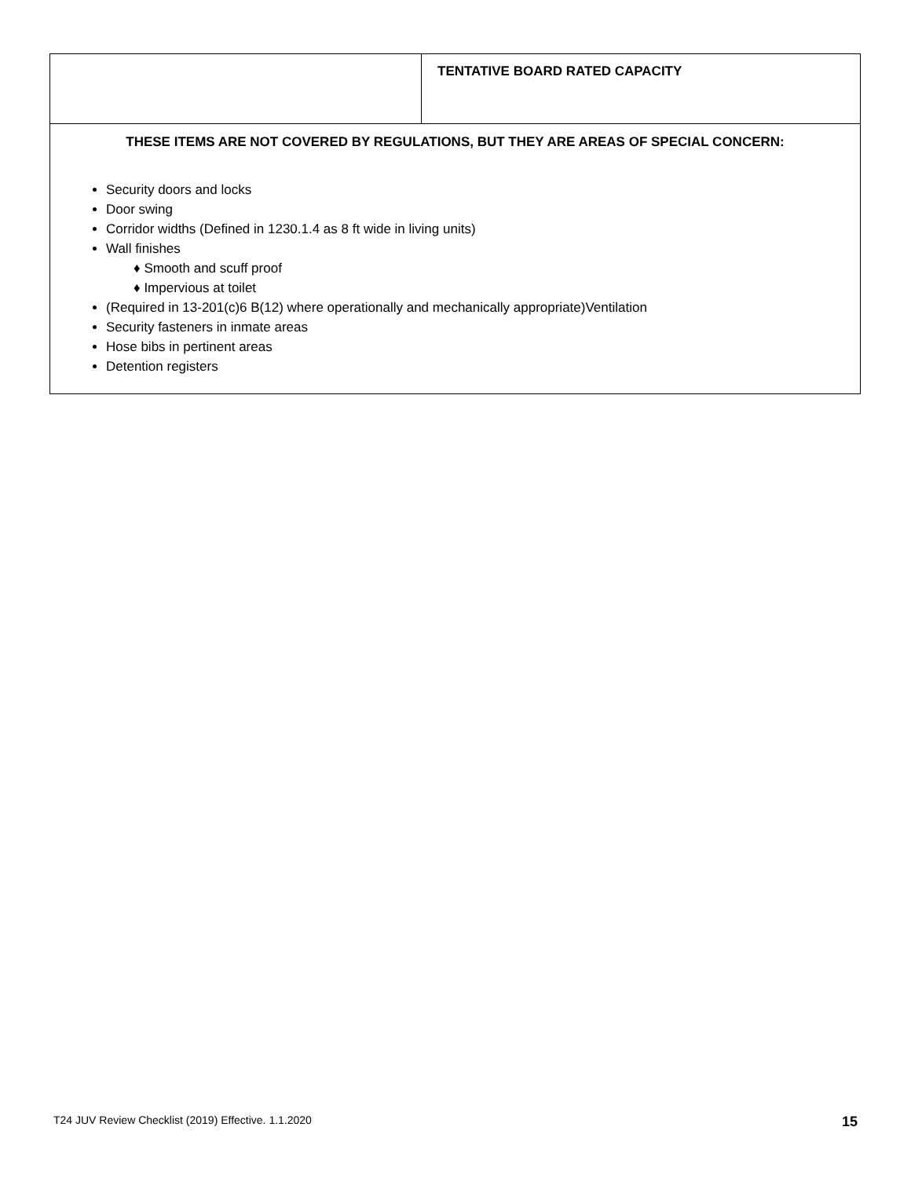| | TENTATIVE BOARD RATED CAPACITY |
| THESE ITEMS ARE NOT COVERED BY REGULATIONS, BUT THEY ARE AREAS OF SPECIAL CONCERN: Security doors and locks Door swing Corridor widths (Defined in 1230.1.4 as 8 ft wide in living units) Wall finishes ♦ Smooth and scuff proof ♦ Impervious at toilet (Required in 13-201(c)6 B(12) where operationally and mechanically appropriate)Ventilation Security fasteners in inmate areas Hose bibs in pertinent areas Detention registers | |
T24 JUV Review Checklist (2019) Effective. 1.1.2020
15